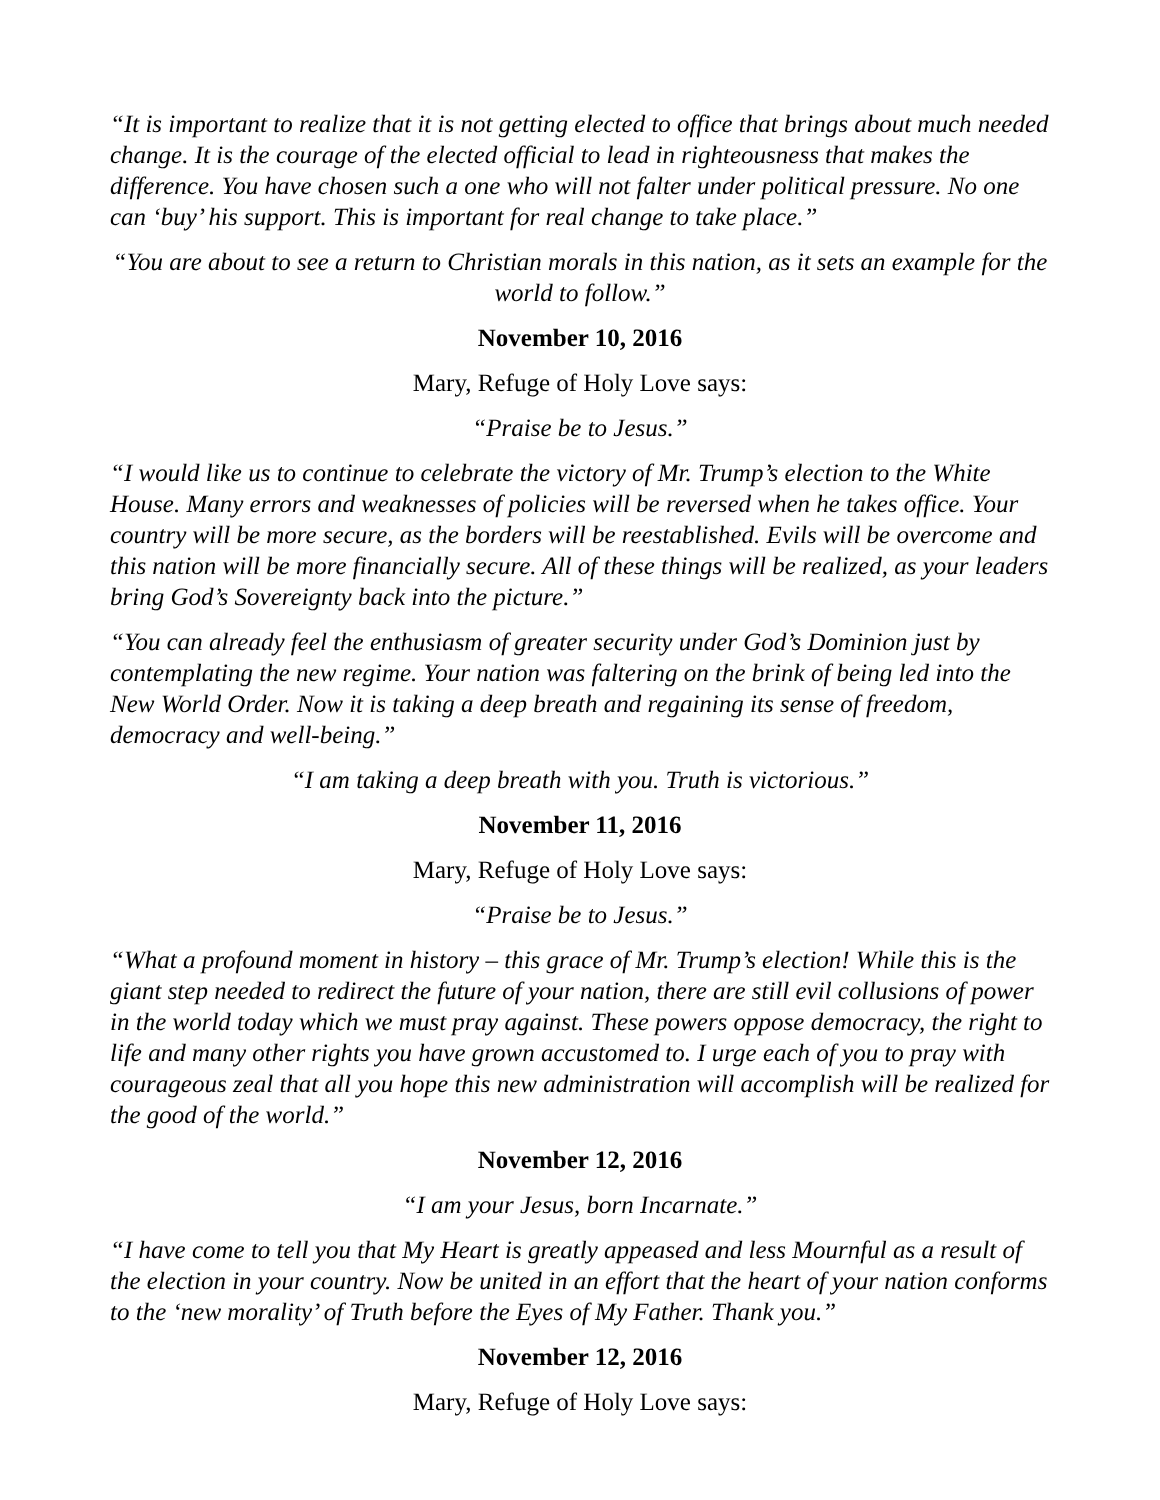“It is important to realize that it is not getting elected to office that brings about much needed change. It is the courage of the elected official to lead in righteousness that makes the difference. You have chosen such a one who will not falter under political pressure. No one can ‘buy’ his support. This is important for real change to take place.”
“You are about to see a return to Christian morals in this nation, as it sets an example for the world to follow.”
November 10, 2016
Mary, Refuge of Holy Love says:
“Praise be to Jesus.”
“I would like us to continue to celebrate the victory of Mr. Trump’s election to the White House. Many errors and weaknesses of policies will be reversed when he takes office. Your country will be more secure, as the borders will be reestablished. Evils will be overcome and this nation will be more financially secure. All of these things will be realized, as your leaders bring God’s Sovereignty back into the picture.”
“You can already feel the enthusiasm of greater security under God’s Dominion just by contemplating the new regime. Your nation was faltering on the brink of being led into the New World Order. Now it is taking a deep breath and regaining its sense of freedom, democracy and well-being.”
“I am taking a deep breath with you. Truth is victorious.”
November 11, 2016
Mary, Refuge of Holy Love says:
“Praise be to Jesus.”
“What a profound moment in history – this grace of Mr. Trump’s election! While this is the giant step needed to redirect the future of your nation, there are still evil collusions of power in the world today which we must pray against. These powers oppose democracy, the right to life and many other rights you have grown accustomed to. I urge each of you to pray with courageous zeal that all you hope this new administration will accomplish will be realized for the good of the world.”
November 12, 2016
“I am your Jesus, born Incarnate.”
“I have come to tell you that My Heart is greatly appeased and less Mournful as a result of the election in your country. Now be united in an effort that the heart of your nation conforms to the ‘new morality’ of Truth before the Eyes of My Father. Thank you.”
November 12, 2016
Mary, Refuge of Holy Love says: